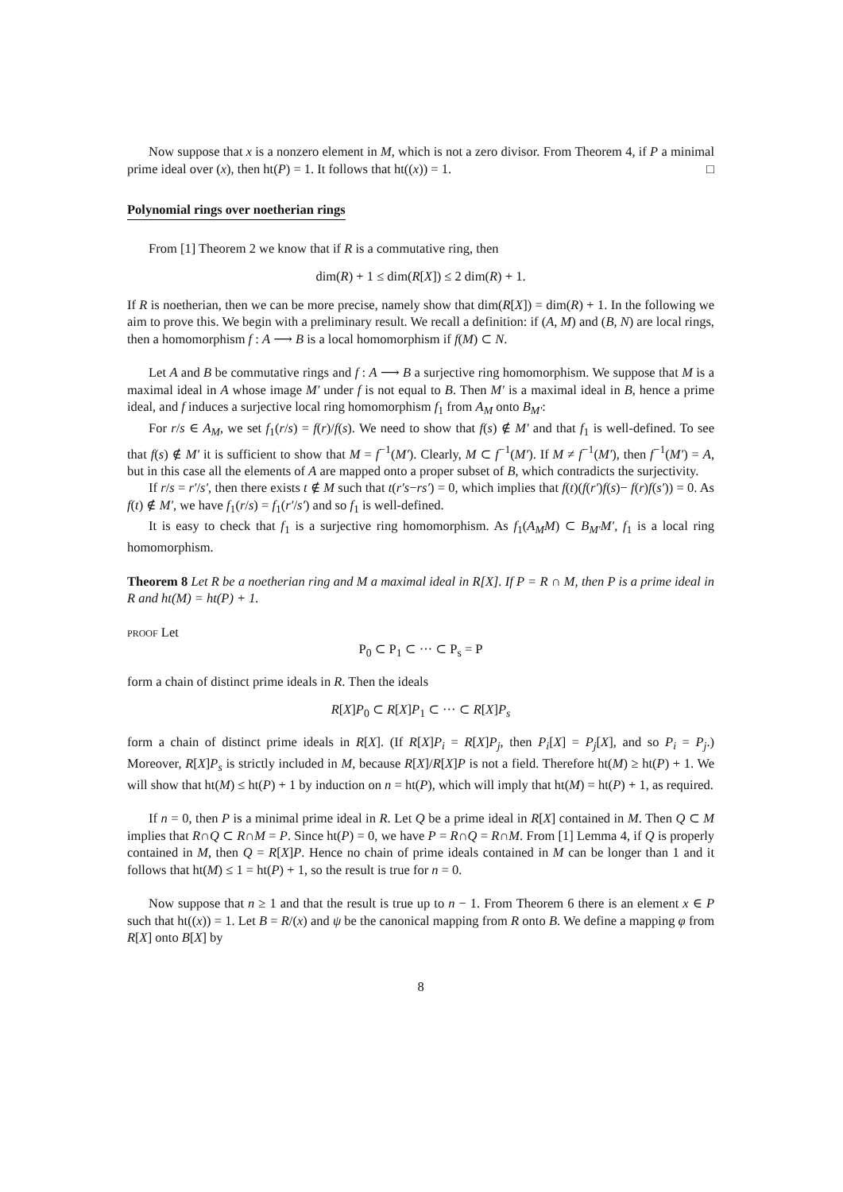Now suppose that x is a nonzero element in M, which is not a zero divisor. From Theorem 4, if P a minimal prime ideal over (x), then ht(P) = 1. It follows that ht((x)) = 1. □
Polynomial rings over noetherian rings
From [1] Theorem 2 we know that if R is a commutative ring, then
dim(R) + 1 ≤ dim(R[X]) ≤ 2 dim(R) + 1.
If R is noetherian, then we can be more precise, namely show that dim(R[X]) = dim(R) + 1. In the following we aim to prove this. We begin with a preliminary result. We recall a definition: if (A, M) and (B, N) are local rings, then a homomorphism f : A ⟶ B is a local homomorphism if f(M) ⊂ N.
Let A and B be commutative rings and f : A ⟶ B a surjective ring homomorphism. We suppose that M is a maximal ideal in A whose image M′ under f is not equal to B. Then M′ is a maximal ideal in B, hence a prime ideal, and f induces a surjective local ring homomorphism f<sub>1</sub> from A<sub>M</sub> onto B<sub>M′</sub>:
For r/s ∈ A<sub>M</sub>, we set f<sub>1</sub>(r/s) = f(r)/f(s). We need to show that f(s) ∉ M′ and that f<sub>1</sub> is well-defined. To see that f(s) ∉ M′ it is sufficient to show that M = f<sup>−1</sup>(M′). Clearly, M ⊂ f<sup>−1</sup>(M′). If M ≠ f<sup>−1</sup>(M′), then f<sup>−1</sup>(M′) = A, but in this case all the elements of A are mapped onto a proper subset of B, which contradicts the surjectivity.
If r/s = r′/s′, then there exists t ∉ M such that t(r′s−rs′) = 0, which implies that f(t)(f(r′)f(s)− f(r)f(s′)) = 0. As f(t) ∉ M′, we have f<sub>1</sub>(r/s) = f<sub>1</sub>(r′/s′) and so f<sub>1</sub> is well-defined.
It is easy to check that f<sub>1</sub> is a surjective ring homomorphism. As f<sub>1</sub>(A<sub>M</sub>M) ⊂ B<sub>M′</sub>M′, f<sub>1</sub> is a local ring homomorphism.
Theorem 8 Let R be a noetherian ring and M a maximal ideal in R[X]. If P = R ∩ M, then P is a prime ideal in R and ht(M) = ht(P) + 1.
proof Let
P<sub>0</sub> ⊂ P<sub>1</sub> ⊂ ··· ⊂ P<sub>s</sub> = P
form a chain of distinct prime ideals in R. Then the ideals
R[X]P<sub>0</sub> ⊂ R[X]P<sub>1</sub> ⊂ ··· ⊂ R[X]P<sub>s</sub>
form a chain of distinct prime ideals in R[X]. (If R[X]P<sub>i</sub> = R[X]P<sub>j</sub>, then P<sub>i</sub>[X] = P<sub>j</sub>[X], and so P<sub>i</sub> = P<sub>j</sub>.) Moreover, R[X]P<sub>s</sub> is strictly included in M, because R[X]/R[X]P is not a field. Therefore ht(M) ≥ ht(P) + 1. We will show that ht(M) ≤ ht(P) + 1 by induction on n = ht(P), which will imply that ht(M) = ht(P) + 1, as required.
If n = 0, then P is a minimal prime ideal in R. Let Q be a prime ideal in R[X] contained in M. Then Q ⊂ M implies that R∩Q ⊂ R∩M = P. Since ht(P) = 0, we have P = R∩Q = R∩M. From [1] Lemma 4, if Q is properly contained in M, then Q = R[X]P. Hence no chain of prime ideals contained in M can be longer than 1 and it follows that ht(M) ≤ 1 = ht(P) + 1, so the result is true for n = 0.
Now suppose that n ≥ 1 and that the result is true up to n − 1. From Theorem 6 there is an element x ∈ P such that ht((x)) = 1. Let B = R/(x) and ψ be the canonical mapping from R onto B. We define a mapping φ from R[X] onto B[X] by
8